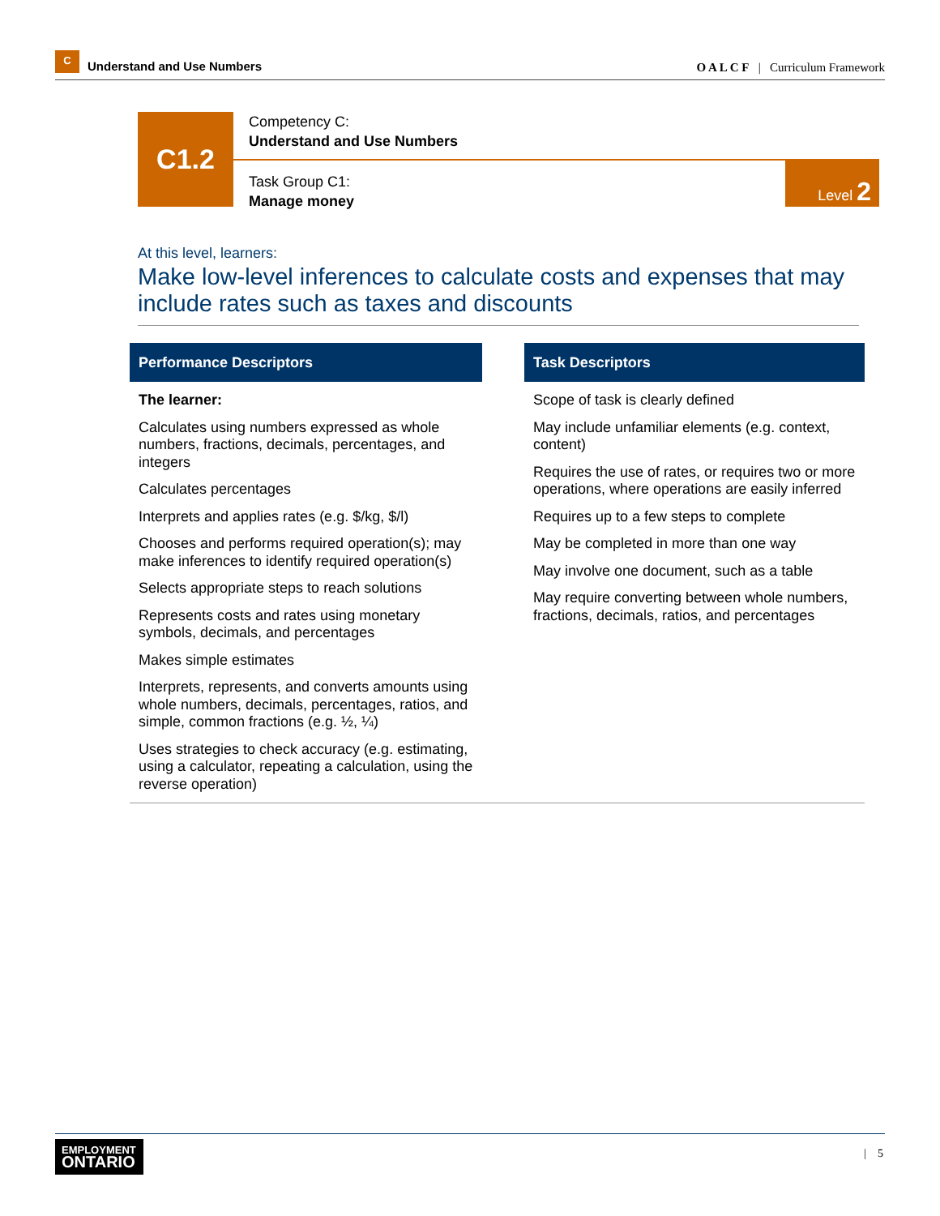C
Understand and Use Numbers
O A L C F | Curriculum Framework
C1.2
Competency C:
Understand and Use Numbers
Task Group C1:
Manage money
Level 2
At this level, learners:
Make low-level inferences to calculate costs and expenses that may include rates such as taxes and discounts
Performance Descriptors
The learner:
Calculates using numbers expressed as whole numbers, fractions, decimals, percentages, and integers
Calculates percentages
Interprets and applies rates (e.g. $/kg, $/l)
Chooses and performs required operation(s); may make inferences to identify required operation(s)
Selects appropriate steps to reach solutions
Represents costs and rates using monetary symbols, decimals, and percentages
Makes simple estimates
Interprets, represents, and converts amounts using whole numbers, decimals, percentages, ratios, and simple, common fractions (e.g. ½, ¼)
Uses strategies to check accuracy (e.g. estimating, using a calculator, repeating a calculation, using the reverse operation)
Task Descriptors
Scope of task is clearly defined
May include unfamiliar elements (e.g. context, content)
Requires the use of rates, or requires two or more operations, where operations are easily inferred
Requires up to a few steps to complete
May be completed in more than one way
May involve one document, such as a table
May require converting between whole numbers, fractions, decimals, ratios, and percentages
EMPLOYMENT
ONTARIO
| 5